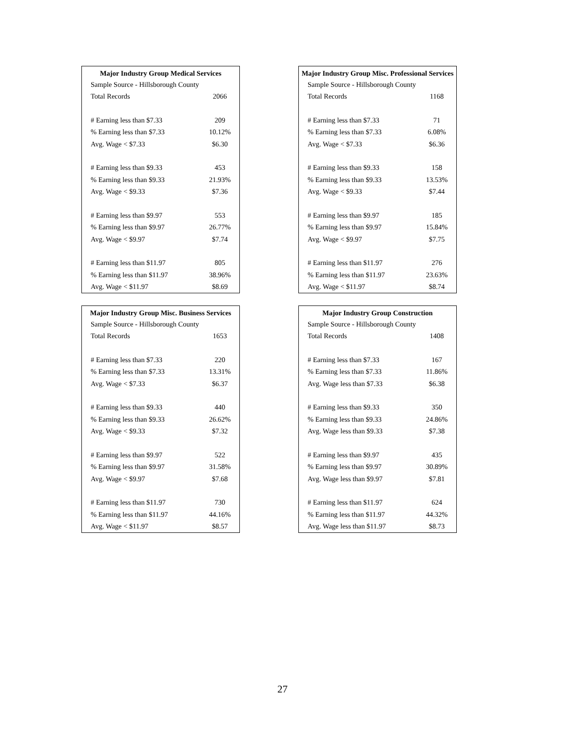| Major Industry Group Medical Services | |
| --- | --- |
| Sample Source - Hillsborough County | |
| Total Records | 2066 |
| # Earning less than $7.33 | 209 |
| % Earning less than $7.33 | 10.12% |
| Avg. Wage < $7.33 | $6.30 |
| # Earning less than $9.33 | 453 |
| % Earning less than $9.33 | 21.93% |
| Avg. Wage < $9.33 | $7.36 |
| # Earning less than $9.97 | 553 |
| % Earning less than $9.97 | 26.77% |
| Avg. Wage < $9.97 | $7.74 |
| # Earning less than $11.97 | 805 |
| % Earning less than $11.97 | 38.96% |
| Avg. Wage < $11.97 | $8.69 |
| Major Industry Group Misc. Business Services | |
| --- | --- |
| Sample Source - Hillsborough County | |
| Total Records | 1653 |
| # Earning less than $7.33 | 220 |
| % Earning less than $7.33 | 13.31% |
| Avg. Wage < $7.33 | $6.37 |
| # Earning less than $9.33 | 440 |
| % Earning less than $9.33 | 26.62% |
| Avg. Wage < $9.33 | $7.32 |
| # Earning less than $9.97 | 522 |
| % Earning less than $9.97 | 31.58% |
| Avg. Wage < $9.97 | $7.68 |
| # Earning less than $11.97 | 730 |
| % Earning less than $11.97 | 44.16% |
| Avg. Wage < $11.97 | $8.57 |
| Major Industry Group Misc. Professional Services | |
| --- | --- |
| Sample Source - Hillsborough County | |
| Total Records | 1168 |
| # Earning less than $7.33 | 71 |
| % Earning less than $7.33 | 6.08% |
| Avg. Wage < $7.33 | $6.36 |
| # Earning less than $9.33 | 158 |
| % Earning less than $9.33 | 13.53% |
| Avg. Wage < $9.33 | $7.44 |
| # Earning less than $9.97 | 185 |
| % Earning less than $9.97 | 15.84% |
| Avg. Wage < $9.97 | $7.75 |
| # Earning less than $11.97 | 276 |
| % Earning less than $11.97 | 23.63% |
| Avg. Wage < $11.97 | $8.74 |
| Major Industry Group Construction | |
| --- | --- |
| Sample Source - Hillsborough County | |
| Total Records | 1408 |
| # Earning less than $7.33 | 167 |
| % Earning less than $7.33 | 11.86% |
| Avg. Wage less than $7.33 | $6.38 |
| # Earning less than $9.33 | 350 |
| % Earning less than $9.33 | 24.86% |
| Avg. Wage less than $9.33 | $7.38 |
| # Earning less than $9.97 | 435 |
| % Earning less than $9.97 | 30.89% |
| Avg. Wage less than $9.97 | $7.81 |
| # Earning less than $11.97 | 624 |
| % Earning less than $11.97 | 44.32% |
| Avg. Wage less than $11.97 | $8.73 |
27